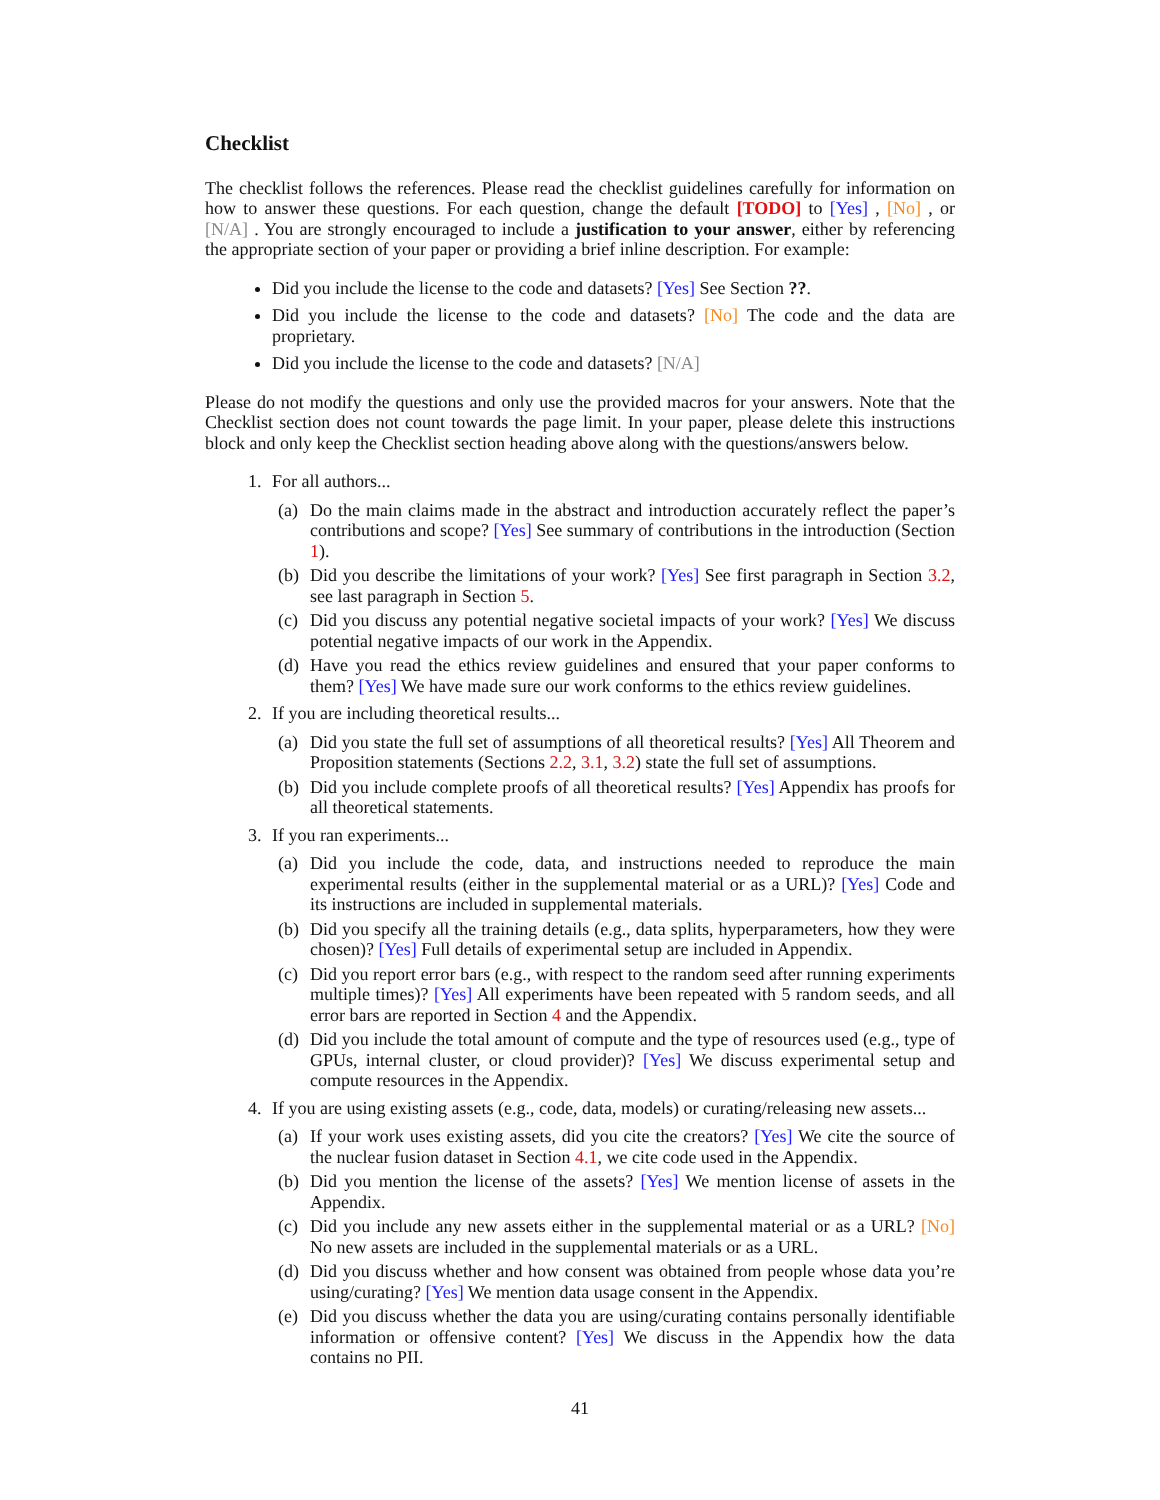Checklist
The checklist follows the references. Please read the checklist guidelines carefully for information on how to answer these questions. For each question, change the default [TODO] to [Yes] , [No] , or [N/A] . You are strongly encouraged to include a justification to your answer, either by referencing the appropriate section of your paper or providing a brief inline description. For example:
Did you include the license to the code and datasets? [Yes] See Section ??.
Did you include the license to the code and datasets? [No] The code and the data are proprietary.
Did you include the license to the code and datasets? [N/A]
Please do not modify the questions and only use the provided macros for your answers. Note that the Checklist section does not count towards the page limit. In your paper, please delete this instructions block and only keep the Checklist section heading above along with the questions/answers below.
1. For all authors...
(a) Do the main claims made in the abstract and introduction accurately reflect the paper’s contributions and scope? [Yes] See summary of contributions in the introduction (Section 1).
(b) Did you describe the limitations of your work? [Yes] See first paragraph in Section 3.2, see last paragraph in Section 5.
(c) Did you discuss any potential negative societal impacts of your work? [Yes] We discuss potential negative impacts of our work in the Appendix.
(d) Have you read the ethics review guidelines and ensured that your paper conforms to them? [Yes] We have made sure our work conforms to the ethics review guidelines.
2. If you are including theoretical results...
(a) Did you state the full set of assumptions of all theoretical results? [Yes] All Theorem and Proposition statements (Sections 2.2, 3.1, 3.2) state the full set of assumptions.
(b) Did you include complete proofs of all theoretical results? [Yes] Appendix has proofs for all theoretical statements.
3. If you ran experiments...
(a) Did you include the code, data, and instructions needed to reproduce the main experimental results (either in the supplemental material or as a URL)? [Yes] Code and its instructions are included in supplemental materials.
(b) Did you specify all the training details (e.g., data splits, hyperparameters, how they were chosen)? [Yes] Full details of experimental setup are included in Appendix.
(c) Did you report error bars (e.g., with respect to the random seed after running experiments multiple times)? [Yes] All experiments have been repeated with 5 random seeds, and all error bars are reported in Section 4 and the Appendix.
(d) Did you include the total amount of compute and the type of resources used (e.g., type of GPUs, internal cluster, or cloud provider)? [Yes] We discuss experimental setup and compute resources in the Appendix.
4. If you are using existing assets (e.g., code, data, models) or curating/releasing new assets...
(a) If your work uses existing assets, did you cite the creators? [Yes] We cite the source of the nuclear fusion dataset in Section 4.1, we cite code used in the Appendix.
(b) Did you mention the license of the assets? [Yes] We mention license of assets in the Appendix.
(c) Did you include any new assets either in the supplemental material or as a URL? [No] No new assets are included in the supplemental materials or as a URL.
(d) Did you discuss whether and how consent was obtained from people whose data you’re using/curating? [Yes] We mention data usage consent in the Appendix.
(e) Did you discuss whether the data you are using/curating contains personally identifiable information or offensive content? [Yes] We discuss in the Appendix how the data contains no PII.
41